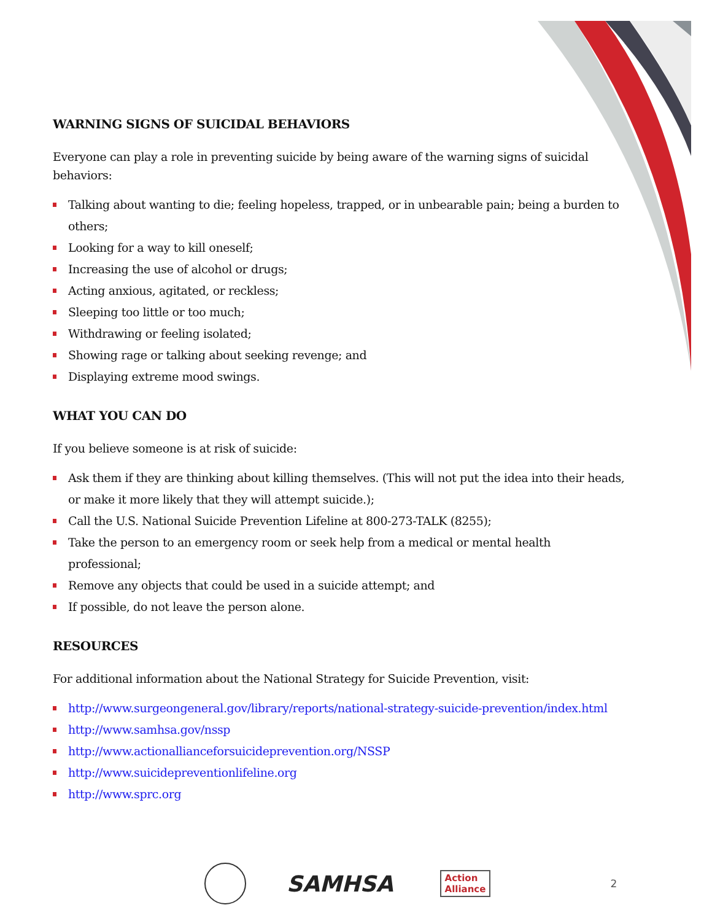WARNING SIGNS OF SUICIDAL BEHAVIORS
Everyone can play a role in preventing suicide by being aware of the warning signs of suicidal behaviors:
Talking about wanting to die; feeling hopeless, trapped, or in unbearable pain; being a burden to others;
Looking for a way to kill oneself;
Increasing the use of alcohol or drugs;
Acting anxious, agitated, or reckless;
Sleeping too little or too much;
Withdrawing or feeling isolated;
Showing rage or talking about seeking revenge; and
Displaying extreme mood swings.
WHAT YOU CAN DO
If you believe someone is at risk of suicide:
Ask them if they are thinking about killing themselves. (This will not put the idea into their heads, or make it more likely that they will attempt suicide.);
Call the U.S. National Suicide Prevention Lifeline at 800-273-TALK (8255);
Take the person to an emergency room or seek help from a medical or mental health professional;
Remove any objects that could be used in a suicide attempt; and
If possible, do not leave the person alone.
RESOURCES
For additional information about the National Strategy for Suicide Prevention, visit:
http://www.surgeongeneral.gov/library/reports/national-strategy-suicide-prevention/index.html
http://www.samhsa.gov/nssp
http://www.actionallianceforsuicideprevention.org/NSSP
http://www.suicidepreventionlifeline.org
http://www.sprc.org
SAMHSA
Action
Alliance
2